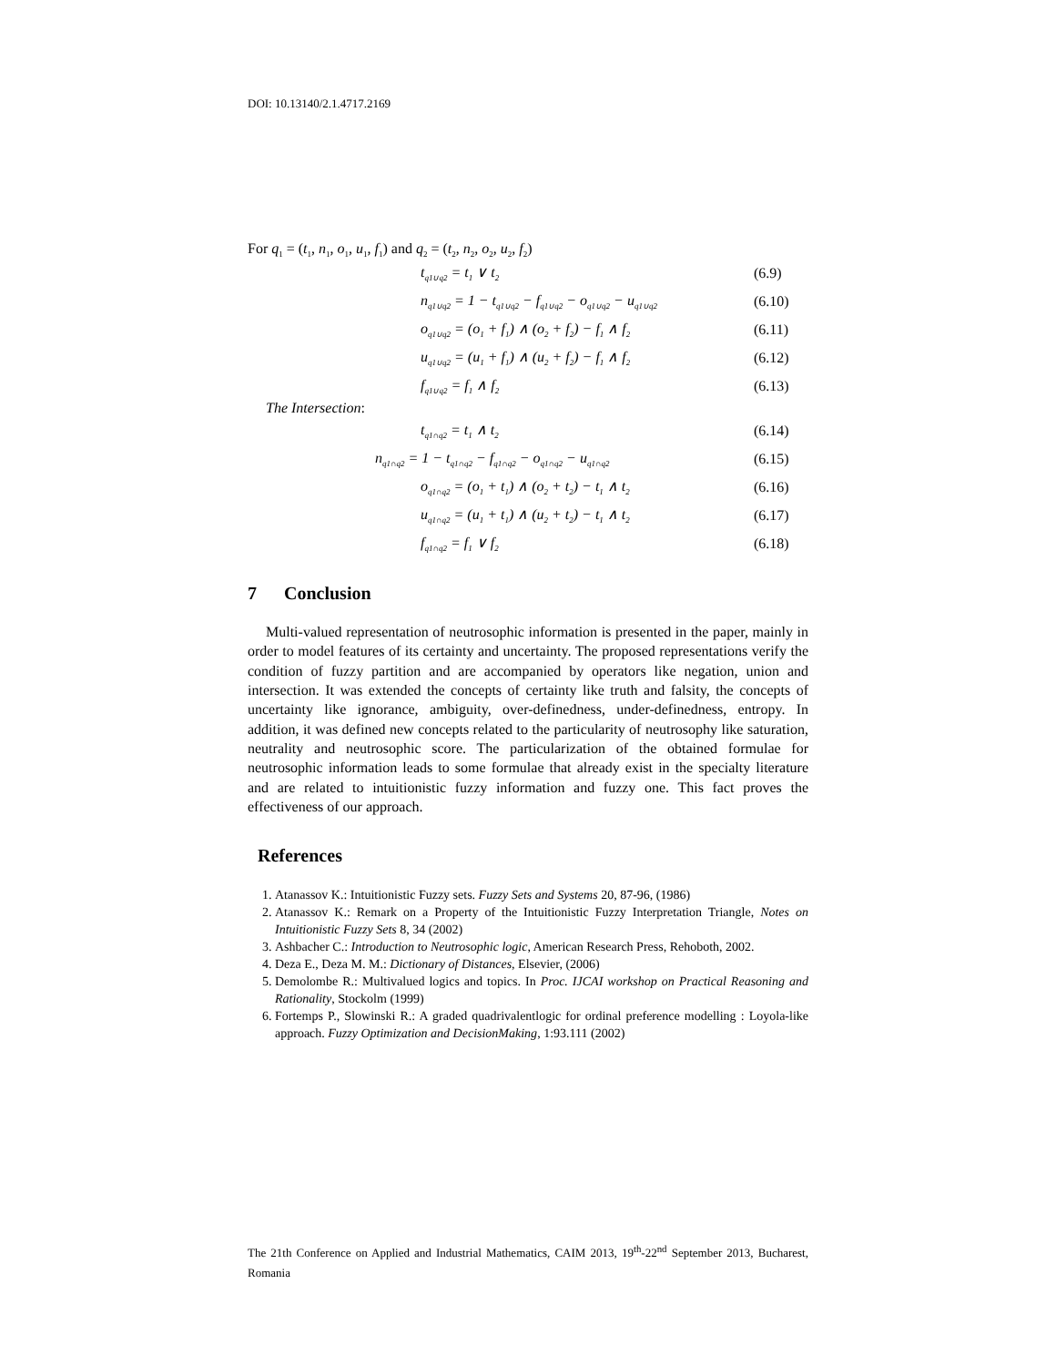DOI: 10.13140/2.1.4717.2169
For q<sub>1</sub> = (t<sub>1</sub>, n<sub>1</sub>, o<sub>1</sub>, u<sub>1</sub>, f<sub>1</sub>) and q<sub>2</sub> = (t<sub>2</sub>, n<sub>2</sub>, o<sub>2</sub>, u<sub>2</sub>, f<sub>2</sub>)
t<sub>q1∪q2</sub> = t<sub>1</sub> ∨ t<sub>2</sub> (6.9)
n<sub>q1∪q2</sub> = 1 − t<sub>q1∪q2</sub> − f<sub>q1∪q2</sub> − o<sub>q1∪q2</sub> − u<sub>q1∪q2</sub> (6.10)
o<sub>q1∪q2</sub> = (o<sub>1</sub> + f<sub>1</sub>) ∧ (o<sub>2</sub> + f<sub>2</sub>) − f<sub>1</sub> ∧ f<sub>2</sub> (6.11)
u<sub>q1∪q2</sub> = (u<sub>1</sub> + f<sub>1</sub>) ∧ (u<sub>2</sub> + f<sub>2</sub>) − f<sub>1</sub> ∧ f<sub>2</sub> (6.12)
f<sub>q1∪q2</sub> = f<sub>1</sub> ∧ f<sub>2</sub> (6.13)
The Intersection:
t<sub>q1∩q2</sub> = t<sub>1</sub> ∧ t<sub>2</sub> (6.14)
n<sub>q1∩q2</sub> = 1 − t<sub>q1∩q2</sub> − f<sub>q1∩q2</sub> − o<sub>q1∩q2</sub> − u<sub>q1∩q2</sub> (6.15)
o<sub>q1∩q2</sub> = (o<sub>1</sub> + t<sub>1</sub>) ∧ (o<sub>2</sub> + t<sub>2</sub>) − t<sub>1</sub> ∧ t<sub>2</sub> (6.16)
u<sub>q1∩q2</sub> = (u<sub>1</sub> + t<sub>1</sub>) ∧ (u<sub>2</sub> + t<sub>2</sub>) − t<sub>1</sub> ∧ t<sub>2</sub> (6.17)
f<sub>q1∩q2</sub> = f<sub>1</sub> ∨ f<sub>2</sub> (6.18)
7 Conclusion
Multi-valued representation of neutrosophic information is presented in the paper, mainly in order to model features of its certainty and uncertainty. The proposed representations verify the condition of fuzzy partition and are accompanied by operators like negation, union and intersection. It was extended the concepts of certainty like truth and falsity, the concepts of uncertainty like ignorance, ambiguity, over-definedness, under-definedness, entropy. In addition, it was defined new concepts related to the particularity of neutrosophy like saturation, neutrality and neutrosophic score. The particularization of the obtained formulae for neutrosophic information leads to some formulae that already exist in the specialty literature and are related to intuitionistic fuzzy information and fuzzy one. This fact proves the effectiveness of our approach.
References
1. Atanassov K.: Intuitionistic Fuzzy sets. Fuzzy Sets and Systems 20, 87-96, (1986)
2. Atanassov K.: Remark on a Property of the Intuitionistic Fuzzy Interpretation Triangle, Notes on Intuitionistic Fuzzy Sets 8, 34 (2002)
3. Ashbacher C.: Introduction to Neutrosophic logic, American Research Press, Rehoboth, 2002.
4. Deza E., Deza M. M.: Dictionary of Distances, Elsevier, (2006)
5. Demolombe R.: Multivalued logics and topics. In Proc. IJCAI workshop on Practical Reasoning and Rationality, Stockolm (1999)
6. Fortemps P., Slowinski R.: A graded quadrivalentlogic for ordinal preference modelling : Loyola-like approach. Fuzzy Optimization and DecisionMaking, 1:93.111 (2002)
The 21th Conference on Applied and Industrial Mathematics, CAIM 2013, 19<sup>th</sup>-22<sup>nd</sup> September 2013, Bucharest, Romania